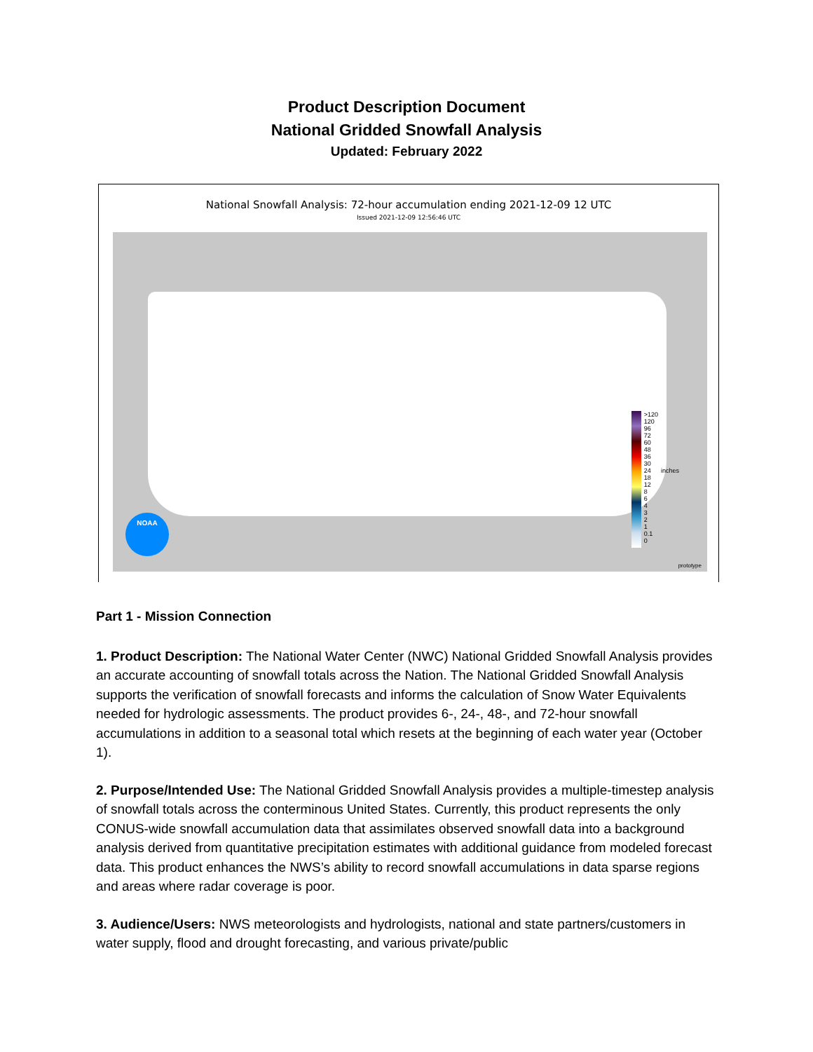Product Description Document
National Gridded Snowfall Analysis
Updated: February 2022
National Snowfall Analysis: 72-hour accumulation ending 2021-12-09 12 UTC
Issued 2021-12-09 12:56:46 UTC
NOAA
>120
120
96
72
60
48
36
30
24
18
12
8
6
4
3
2
1
0.1
0
inches
prototype
Part 1 - Mission Connection
1. Product Description: The National Water Center (NWC) National Gridded Snowfall Analysis provides an accurate accounting of snowfall totals across the Nation. The National Gridded Snowfall Analysis supports the verification of snowfall forecasts and informs the calculation of Snow Water Equivalents needed for hydrologic assessments. The product provides 6-, 24-, 48-, and 72-hour snowfall accumulations in addition to a seasonal total which resets at the beginning of each water year (October 1).
2. Purpose/Intended Use: The National Gridded Snowfall Analysis provides a multiple-timestep analysis of snowfall totals across the conterminous United States. Currently, this product represents the only CONUS-wide snowfall accumulation data that assimilates observed snowfall data into a background analysis derived from quantitative precipitation estimates with additional guidance from modeled forecast data. This product enhances the NWS’s ability to record snowfall accumulations in data sparse regions and areas where radar coverage is poor.
3. Audience/Users: NWS meteorologists and hydrologists, national and state partners/customers in water supply, flood and drought forecasting, and various private/public